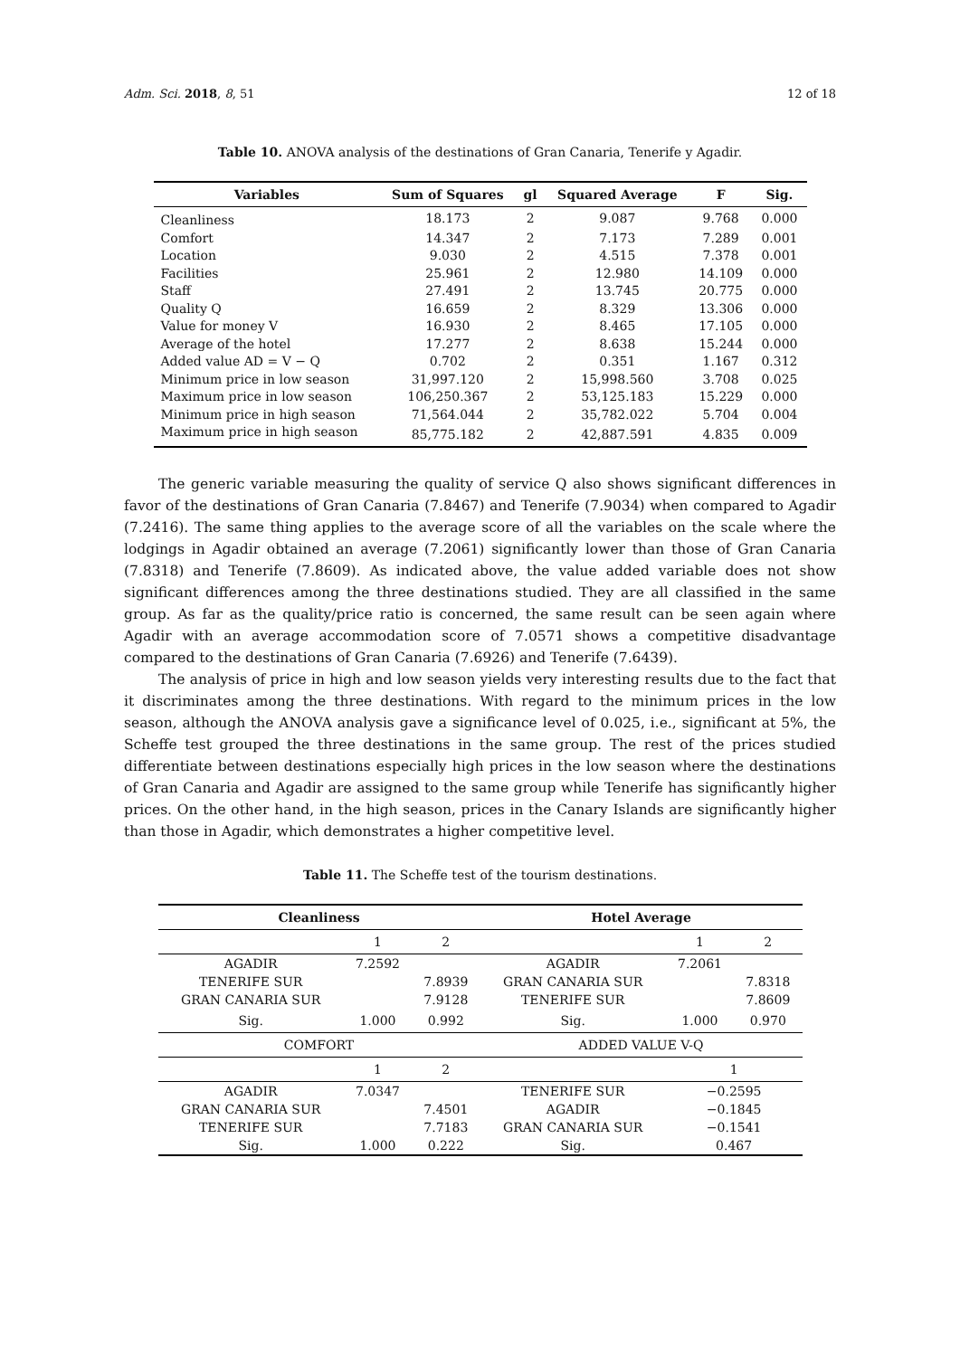Adm. Sci. 2018, 8, 51 12 of 18
Table 10. ANOVA analysis of the destinations of Gran Canaria, Tenerife y Agadir.
| Variables | Sum of Squares | gl | Squared Average | F | Sig. |
| --- | --- | --- | --- | --- | --- |
| Cleanliness | 18.173 | 2 | 9.087 | 9.768 | 0.000 |
| Comfort | 14.347 | 2 | 7.173 | 7.289 | 0.001 |
| Location | 9.030 | 2 | 4.515 | 7.378 | 0.001 |
| Facilities | 25.961 | 2 | 12.980 | 14.109 | 0.000 |
| Staff | 27.491 | 2 | 13.745 | 20.775 | 0.000 |
| Quality Q | 16.659 | 2 | 8.329 | 13.306 | 0.000 |
| Value for money V | 16.930 | 2 | 8.465 | 17.105 | 0.000 |
| Average of the hotel | 17.277 | 2 | 8.638 | 15.244 | 0.000 |
| Added value AD = V − Q | 0.702 | 2 | 0.351 | 1.167 | 0.312 |
| Minimum price in low season | 31,997.120 | 2 | 15,998.560 | 3.708 | 0.025 |
| Maximum price in low season | 106,250.367 | 2 | 53,125.183 | 15.229 | 0.000 |
| Minimum price in high season | 71,564.044 | 2 | 35,782.022 | 5.704 | 0.004 |
| Maximum price in high season | 85,775.182 | 2 | 42,887.591 | 4.835 | 0.009 |
The generic variable measuring the quality of service Q also shows significant differences in favor of the destinations of Gran Canaria (7.8467) and Tenerife (7.9034) when compared to Agadir (7.2416). The same thing applies to the average score of all the variables on the scale where the lodgings in Agadir obtained an average (7.2061) significantly lower than those of Gran Canaria (7.8318) and Tenerife (7.8609). As indicated above, the value added variable does not show significant differences among the three destinations studied. They are all classified in the same group. As far as the quality/price ratio is concerned, the same result can be seen again where Agadir with an average accommodation score of 7.0571 shows a competitive disadvantage compared to the destinations of Gran Canaria (7.6926) and Tenerife (7.6439).
The analysis of price in high and low season yields very interesting results due to the fact that it discriminates among the three destinations. With regard to the minimum prices in the low season, although the ANOVA analysis gave a significance level of 0.025, i.e., significant at 5%, the Scheffe test grouped the three destinations in the same group. The rest of the prices studied differentiate between destinations especially high prices in the low season where the destinations of Gran Canaria and Agadir are assigned to the same group while Tenerife has significantly higher prices. On the other hand, in the high season, prices in the Canary Islands are significantly higher than those in Agadir, which demonstrates a higher competitive level.
Table 11. The Scheffe test of the tourism destinations.
| Cleanliness | | | Hotel Average | | |
| --- | --- | --- | --- | --- | --- |
| | 1 | 2 | | 1 | 2 |
| AGADIR | 7.2592 | | AGADIR | 7.2061 | |
| TENERIFE SUR | | 7.8939 | GRAN CANARIA SUR | | 7.8318 |
| GRAN CANARIA SUR | | 7.9128 | TENERIFE SUR | | 7.8609 |
| Sig. | 1.000 | 0.992 | Sig. | 1.000 | 0.970 |
| COMFORT | | | ADDED VALUE V-Q | | |
| | 1 | 2 | | 1 | |
| AGADIR | 7.0347 | | TENERIFE SUR | −0.2595 | |
| GRAN CANARIA SUR | | 7.4501 | AGADIR | −0.1845 | |
| TENERIFE SUR | | 7.7183 | GRAN CANARIA SUR | −0.1541 | |
| Sig. | 1.000 | 0.222 | Sig. | 0.467 | |